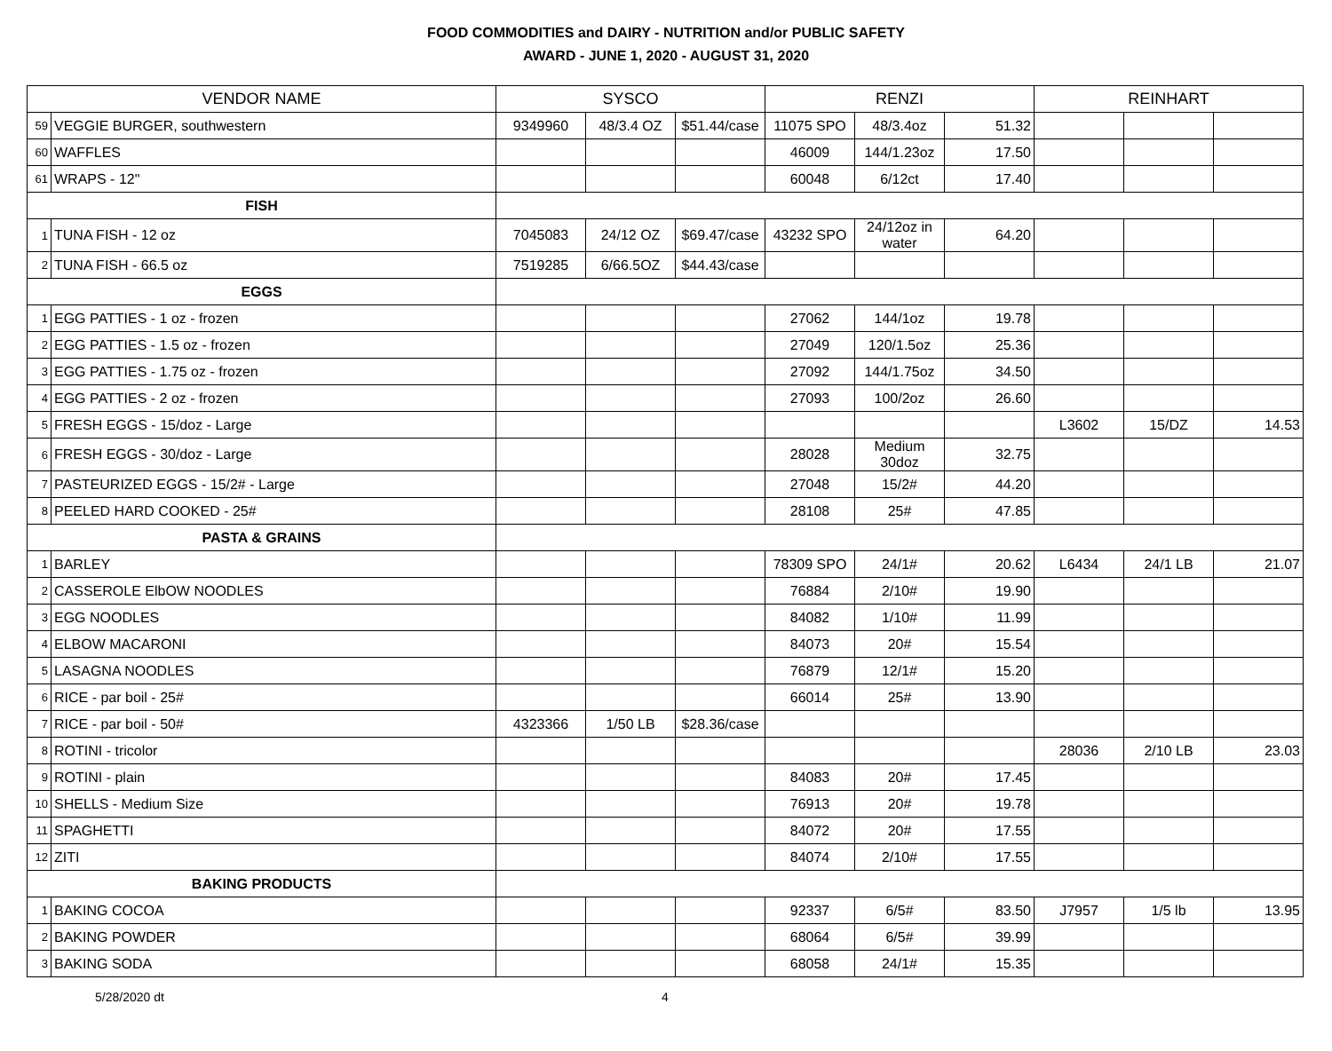FOOD COMMODITIES and DAIRY - NUTRITION and/or PUBLIC SAFETY
AWARD - JUNE 1, 2020 - AUGUST 31, 2020
| VENDOR NAME | | SYSCO | | | RENZI | | | REINHART | | |
| --- | --- | --- | --- | --- | --- | --- | --- | --- | --- | --- |
| 59 | VEGGIE BURGER, southwestern | 9349960 | 48/3.4 OZ | $51.44/case | 11075 SPO | 48/3.4oz | 51.32 | | | |
| 60 | WAFFLES | | | | 46009 | 144/1.23oz | 17.50 | | | |
| 61 | WRAPS - 12" | | | | 60048 | 6/12ct | 17.40 | | | |
| FISH | | | | | | | | | | |
| 1 | TUNA FISH - 12 oz | 7045083 | 24/12 OZ | $69.47/case | 43232 SPO | 24/12oz in water | 64.20 | | | |
| 2 | TUNA FISH - 66.5 oz | 7519285 | 6/66.5OZ | $44.43/case | | | | | | |
| EGGS | | | | | | | | | | |
| 1 | EGG PATTIES - 1 oz - frozen | | | | 27062 | 144/1oz | 19.78 | | | |
| 2 | EGG PATTIES - 1.5 oz - frozen | | | | 27049 | 120/1.5oz | 25.36 | | | |
| 3 | EGG PATTIES - 1.75 oz - frozen | | | | 27092 | 144/1.75oz | 34.50 | | | |
| 4 | EGG PATTIES - 2 oz - frozen | | | | 27093 | 100/2oz | 26.60 | | | |
| 5 | FRESH EGGS - 15/doz - Large | | | | | | | L3602 | 15/DZ | 14.53 |
| 6 | FRESH EGGS - 30/doz - Large | | | | 28028 | Medium 30doz | 32.75 | | | |
| 7 | PASTEURIZED EGGS - 15/2# - Large | | | | 27048 | 15/2# | 44.20 | | | |
| 8 | PEELED HARD COOKED - 25# | | | | 28108 | 25# | 47.85 | | | |
| PASTA & GRAINS | | | | | | | | | | |
| 1 | BARLEY | | | | 78309 SPO | 24/1# | 20.62 | L6434 | 24/1 LB | 21.07 |
| 2 | CASSEROLE ElbOW NOODLES | | | | 76884 | 2/10# | 19.90 | | | |
| 3 | EGG NOODLES | | | | 84082 | 1/10# | 11.99 | | | |
| 4 | ELBOW MACARONI | | | | 84073 | 20# | 15.54 | | | |
| 5 | LASAGNA NOODLES | | | | 76879 | 12/1# | 15.20 | | | |
| 6 | RICE - par boil - 25# | | | | 66014 | 25# | 13.90 | | | |
| 7 | RICE - par boil - 50# | 4323366 | 1/50 LB | $28.36/case | | | | | | |
| 8 | ROTINI - tricolor | | | | | | | 28036 | 2/10 LB | 23.03 |
| 9 | ROTINI - plain | | | | 84083 | 20# | 17.45 | | | |
| 10 | SHELLS - Medium Size | | | | 76913 | 20# | 19.78 | | | |
| 11 | SPAGHETTI | | | | 84072 | 20# | 17.55 | | | |
| 12 | ZITI | | | | 84074 | 2/10# | 17.55 | | | |
| BAKING PRODUCTS | | | | | | | | | | |
| 1 | BAKING COCOA | | | | 92337 | 6/5# | 83.50 | J7957 | 1/5 lb | 13.95 |
| 2 | BAKING POWDER | | | | 68064 | 6/5# | 39.99 | | | |
| 3 | BAKING SODA | | | | 68058 | 24/1# | 15.35 | | | |
5/28/2020 dt 4